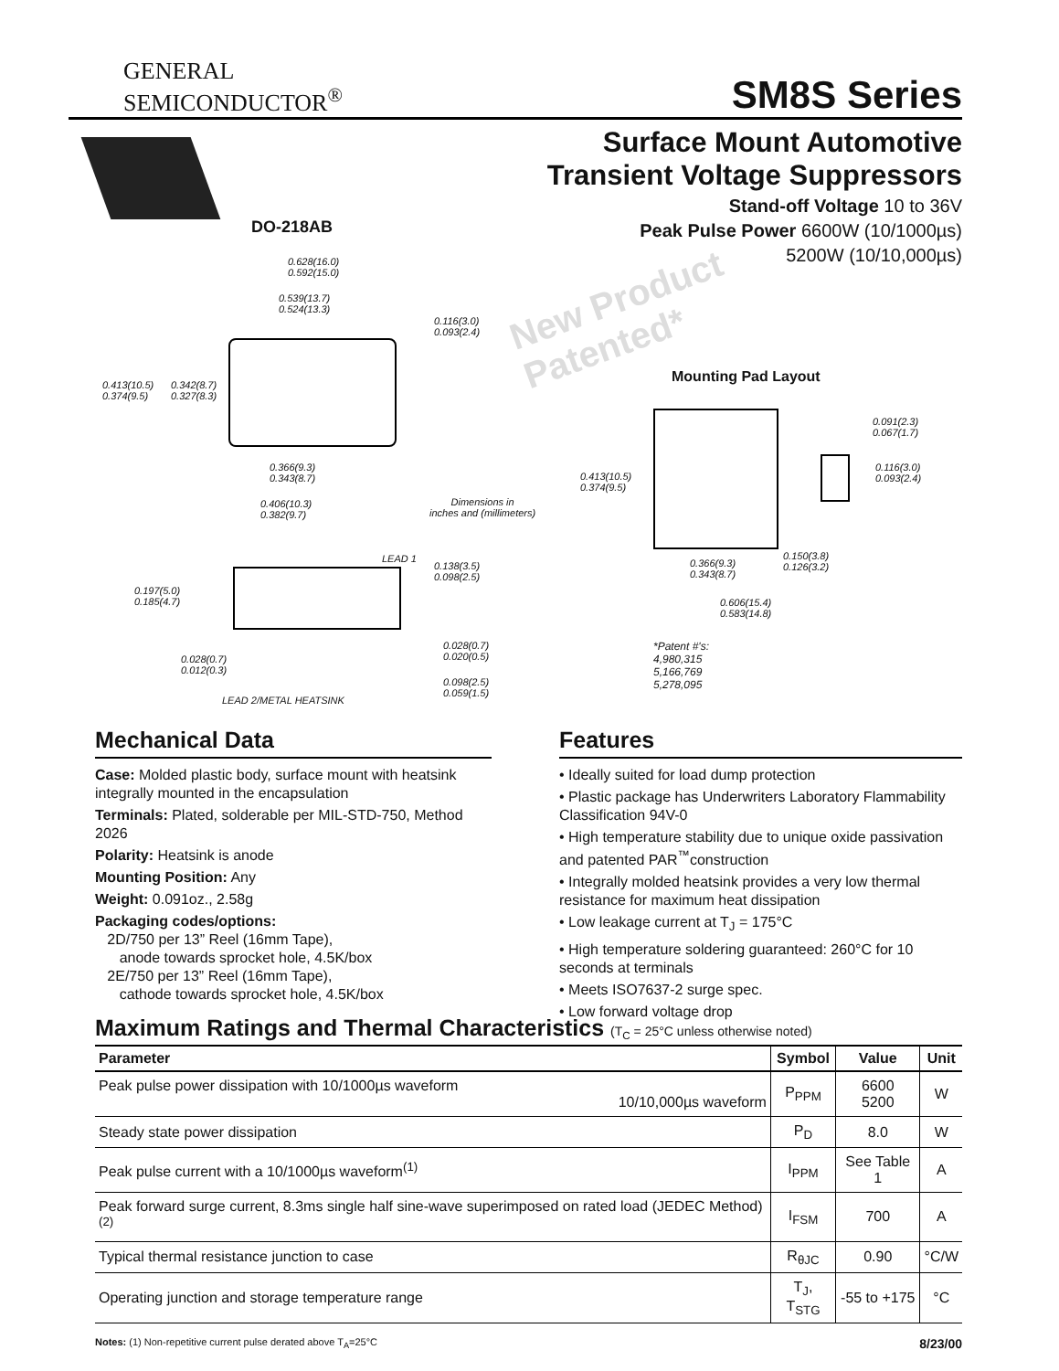GENERAL
SEMICONDUCTOR<sup>®</sup>
SM8S Series
Surface Mount Automotive
Transient Voltage Suppressors
Stand-off Voltage 10 to 36V
Peak Pulse Power 6600W (10/1000µs)
5200W (10/10,000µs)
DO-218AB
New Product
Patented*
0.628(16.0)
0.592(15.0)
0.539(13.7)
0.524(13.3)
0.116(3.0)
0.093(2.4)
0.413(10.5)
0.374(9.5)
0.342(8.7)
0.327(8.3)
0.366(9.3)
0.343(8.7)
0.406(10.3)
0.382(9.7)
Dimensions in
inches and (millimeters)
Mounting Pad Layout
0.413(10.5)
0.374(9.5)
0.091(2.3)
0.067(1.7)
0.116(3.0)
0.093(2.4)
0.150(3.8)
0.126(3.2)
0.366(9.3)
0.343(8.7)
0.606(15.4)
0.583(14.8)
*Patent #'s:
4,980,315
5,166,769
5,278,095
LEAD 1
0.138(3.5)
0.098(2.5)
0.197(5.0)
0.185(4.7)
0.028(0.7)
0.020(0.5)
0.028(0.7)
0.012(0.3)
0.098(2.5)
0.059(1.5)
LEAD 2/METAL HEATSINK
Mechanical Data
Case: Molded plastic body, surface mount with heatsink integrally mounted in the encapsulation
Terminals: Plated, solderable per MIL-STD-750, Method 2026
Polarity: Heatsink is anode
Mounting Position: Any
Weight: 0.091oz., 2.58g
Packaging codes/options:
2D/750 per 13” Reel (16mm Tape),
anode towards sprocket hole, 4.5K/box
2E/750 per 13” Reel (16mm Tape),
cathode towards sprocket hole, 4.5K/box
Features
• Ideally suited for load dump protection
• Plastic package has Underwriters Laboratory Flammability Classification 94V-0
• High temperature stability due to unique oxide passivation and patented PAR<sup>™</sup>construction
• Integrally molded heatsink provides a very low thermal resistance for maximum heat dissipation
• Low leakage current at T<sub>J</sub> = 175°C
• High temperature soldering guaranteed: 260°C for 10 seconds at terminals
• Meets ISO7637-2 surge spec.
• Low forward voltage drop
Maximum Ratings and Thermal Characteristics (T<sub>C</sub> = 25°C unless otherwise noted)
| Parameter | Symbol | Value | Unit |
| --- | --- | --- | --- |
| Peak pulse power dissipation with 10/1000µs waveform 10/10,000µs waveform | P<sub>PPM</sub> | 6600 5200 | W |
| Steady state power dissipation | P<sub>D</sub> | 8.0 | W |
| Peak pulse current with a 10/1000µs waveform<sup>(1)</sup> | I<sub>PPM</sub> | See Table 1 | A |
| Peak forward surge current, 8.3ms single half sine-wave superimposed on rated load (JEDEC Method)<sup>(2)</sup> | I<sub>FSM</sub> | 700 | A |
| Typical thermal resistance junction to case | R<sub>θJC</sub> | 0.90 | °C/W |
| Operating junction and storage temperature range | T<sub>J</sub>, T<sub>STG</sub> | -55 to +175 | °C |
Notes: (1) Non-repetitive current pulse derated above T<sub>A</sub>=25°C 8/23/00